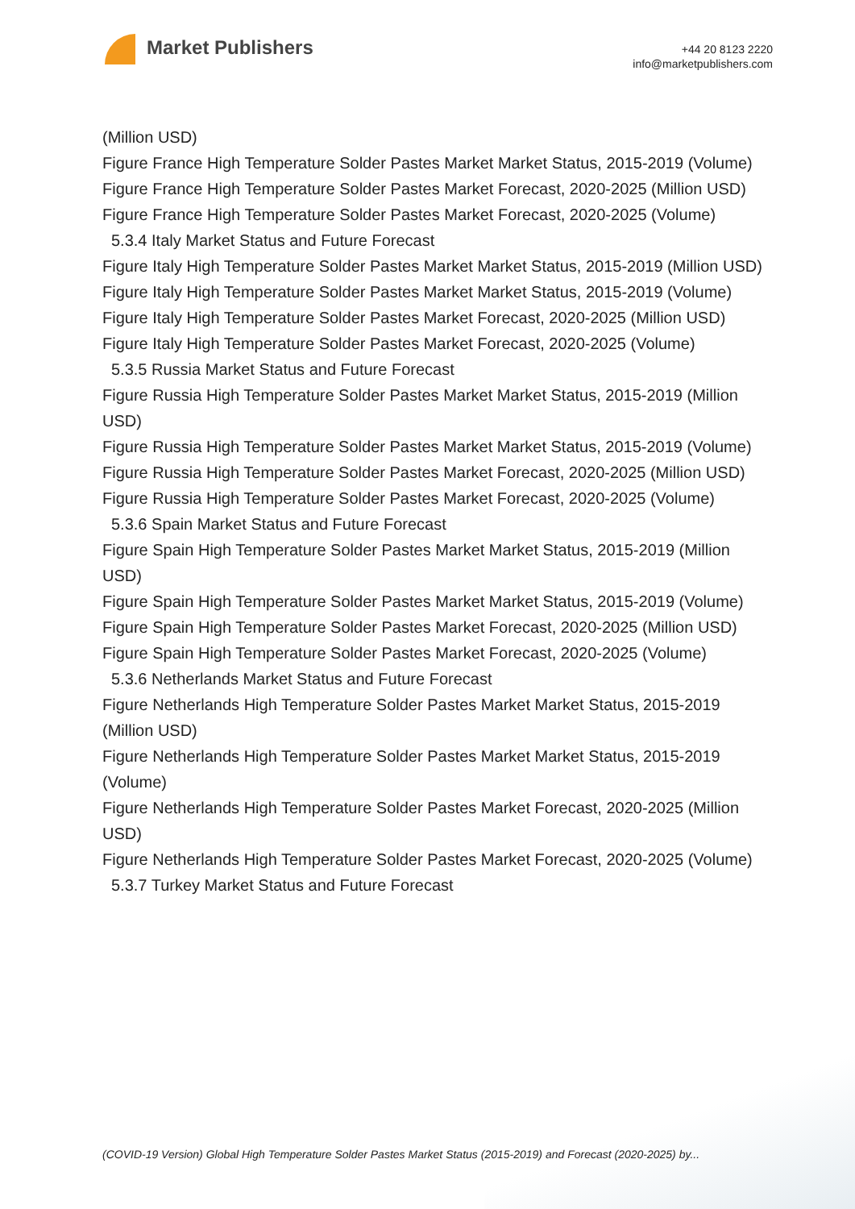Market Publishers
+44 20 8123 2220
info@marketpublishers.com
(Million USD)
Figure France High Temperature Solder Pastes Market Market Status, 2015-2019 (Volume)
Figure France High Temperature Solder Pastes Market Forecast, 2020-2025 (Million USD)
Figure France High Temperature Solder Pastes Market Forecast, 2020-2025 (Volume)
5.3.4 Italy Market Status and Future Forecast
Figure Italy High Temperature Solder Pastes Market Market Status, 2015-2019 (Million USD)
Figure Italy High Temperature Solder Pastes Market Market Status, 2015-2019 (Volume)
Figure Italy High Temperature Solder Pastes Market Forecast, 2020-2025 (Million USD)
Figure Italy High Temperature Solder Pastes Market Forecast, 2020-2025 (Volume)
5.3.5 Russia Market Status and Future Forecast
Figure Russia High Temperature Solder Pastes Market Market Status, 2015-2019 (Million USD)
Figure Russia High Temperature Solder Pastes Market Market Status, 2015-2019 (Volume)
Figure Russia High Temperature Solder Pastes Market Forecast, 2020-2025 (Million USD)
Figure Russia High Temperature Solder Pastes Market Forecast, 2020-2025 (Volume)
5.3.6 Spain Market Status and Future Forecast
Figure Spain High Temperature Solder Pastes Market Market Status, 2015-2019 (Million USD)
Figure Spain High Temperature Solder Pastes Market Market Status, 2015-2019 (Volume)
Figure Spain High Temperature Solder Pastes Market Forecast, 2020-2025 (Million USD)
Figure Spain High Temperature Solder Pastes Market Forecast, 2020-2025 (Volume)
5.3.6 Netherlands Market Status and Future Forecast
Figure Netherlands High Temperature Solder Pastes Market Market Status, 2015-2019 (Million USD)
Figure Netherlands High Temperature Solder Pastes Market Market Status, 2015-2019 (Volume)
Figure Netherlands High Temperature Solder Pastes Market Forecast, 2020-2025 (Million USD)
Figure Netherlands High Temperature Solder Pastes Market Forecast, 2020-2025 (Volume)
5.3.7 Turkey Market Status and Future Forecast
(COVID-19 Version) Global High Temperature Solder Pastes Market Status (2015-2019) and Forecast (2020-2025) by...